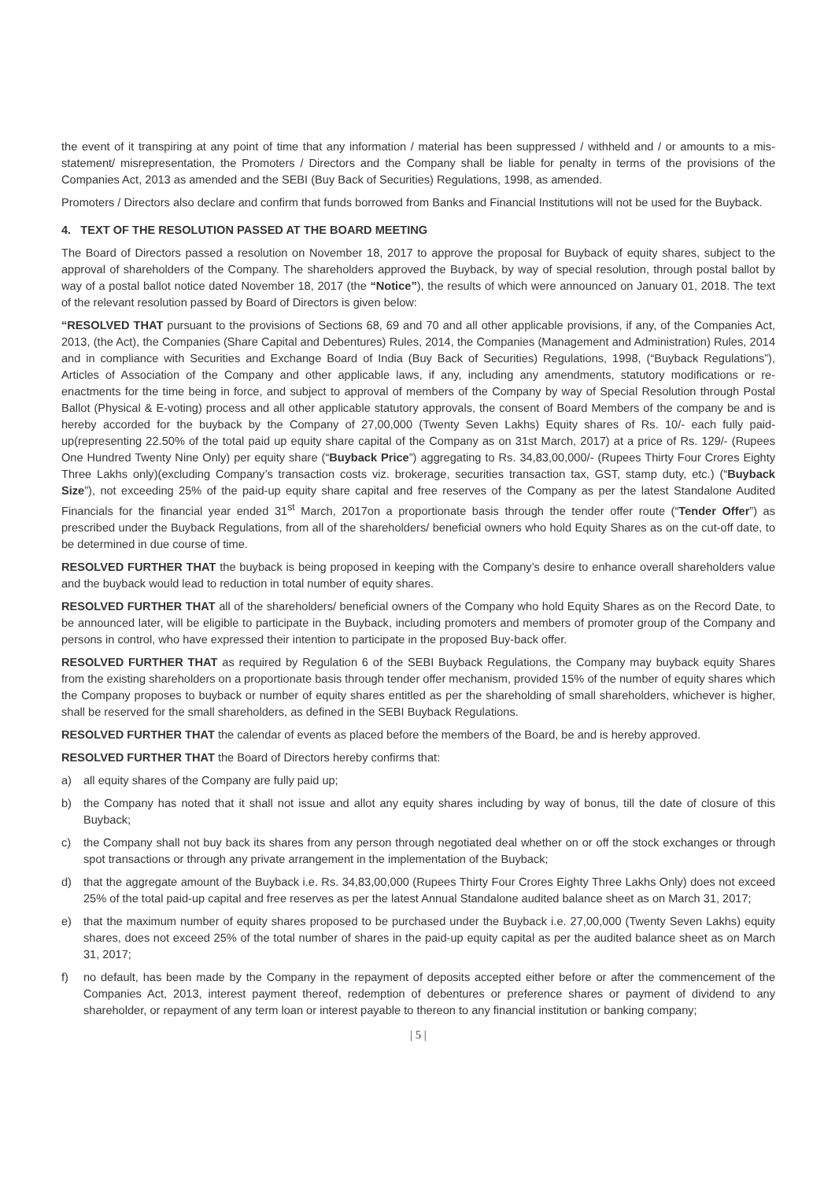the event of it transpiring at any point of time that any information / material has been suppressed / withheld and / or amounts to a mis-statement/ misrepresentation, the Promoters / Directors and the Company shall be liable for penalty in terms of the provisions of the Companies Act, 2013 as amended and the SEBI (Buy Back of Securities) Regulations, 1998, as amended.
Promoters / Directors also declare and confirm that funds borrowed from Banks and Financial Institutions will not be used for the Buyback.
4. TEXT OF THE RESOLUTION PASSED AT THE BOARD MEETING
The Board of Directors passed a resolution on November 18, 2017 to approve the proposal for Buyback of equity shares, subject to the approval of shareholders of the Company. The shareholders approved the Buyback, by way of special resolution, through postal ballot by way of a postal ballot notice dated November 18, 2017 (the “Notice”), the results of which were announced on January 01, 2018. The text of the relevant resolution passed by Board of Directors is given below:
“RESOLVED THAT pursuant to the provisions of Sections 68, 69 and 70 and all other applicable provisions, if any, of the Companies Act, 2013, (the Act), the Companies (Share Capital and Debentures) Rules, 2014, the Companies (Management and Administration) Rules, 2014 and in compliance with Securities and Exchange Board of India (Buy Back of Securities) Regulations, 1998, (“Buyback Regulations”), Articles of Association of the Company and other applicable laws, if any, including any amendments, statutory modifications or re-enactments for the time being in force, and subject to approval of members of the Company by way of Special Resolution through Postal Ballot (Physical & E-voting) process and all other applicable statutory approvals, the consent of Board Members of the company be and is hereby accorded for the buyback by the Company of 27,00,000 (Twenty Seven Lakhs) Equity shares of Rs. 10/- each fully paid-up(representing 22.50% of the total paid up equity share capital of the Company as on 31st March, 2017) at a price of Rs. 129/- (Rupees One Hundred Twenty Nine Only) per equity share (“Buyback Price”) aggregating to Rs. 34,83,00,000/- (Rupees Thirty Four Crores Eighty Three Lakhs only)(excluding Company’s transaction costs viz. brokerage, securities transaction tax, GST, stamp duty, etc.) (“Buyback Size”), not exceeding 25% of the paid-up equity share capital and free reserves of the Company as per the latest Standalone Audited Financials for the financial year ended 31<sup>st</sup> March, 2017on a proportionate basis through the tender offer route (“Tender Offer”) as prescribed under the Buyback Regulations, from all of the shareholders/ beneficial owners who hold Equity Shares as on the cut-off date, to be determined in due course of time.
RESOLVED FURTHER THAT the buyback is being proposed in keeping with the Company’s desire to enhance overall shareholders value and the buyback would lead to reduction in total number of equity shares.
RESOLVED FURTHER THAT all of the shareholders/ beneficial owners of the Company who hold Equity Shares as on the Record Date, to be announced later, will be eligible to participate in the Buyback, including promoters and members of promoter group of the Company and persons in control, who have expressed their intention to participate in the proposed Buy-back offer.
RESOLVED FURTHER THAT as required by Regulation 6 of the SEBI Buyback Regulations, the Company may buyback equity Shares from the existing shareholders on a proportionate basis through tender offer mechanism, provided 15% of the number of equity shares which the Company proposes to buyback or number of equity shares entitled as per the shareholding of small shareholders, whichever is higher, shall be reserved for the small shareholders, as defined in the SEBI Buyback Regulations.
RESOLVED FURTHER THAT the calendar of events as placed before the members of the Board, be and is hereby approved.
RESOLVED FURTHER THAT the Board of Directors hereby confirms that:
a) all equity shares of the Company are fully paid up;
b) the Company has noted that it shall not issue and allot any equity shares including by way of bonus, till the date of closure of this Buyback;
c) the Company shall not buy back its shares from any person through negotiated deal whether on or off the stock exchanges or through spot transactions or through any private arrangement in the implementation of the Buyback;
d) that the aggregate amount of the Buyback i.e. Rs. 34,83,00,000 (Rupees Thirty Four Crores Eighty Three Lakhs Only) does not exceed 25% of the total paid-up capital and free reserves as per the latest Annual Standalone audited balance sheet as on March 31, 2017;
e) that the maximum number of equity shares proposed to be purchased under the Buyback i.e. 27,00,000 (Twenty Seven Lakhs) equity shares, does not exceed 25% of the total number of shares in the paid-up equity capital as per the audited balance sheet as on March 31, 2017;
f) no default, has been made by the Company in the repayment of deposits accepted either before or after the commencement of the Companies Act, 2013, interest payment thereof, redemption of debentures or preference shares or payment of dividend to any shareholder, or repayment of any term loan or interest payable to thereon to any financial institution or banking company;
| 5 |